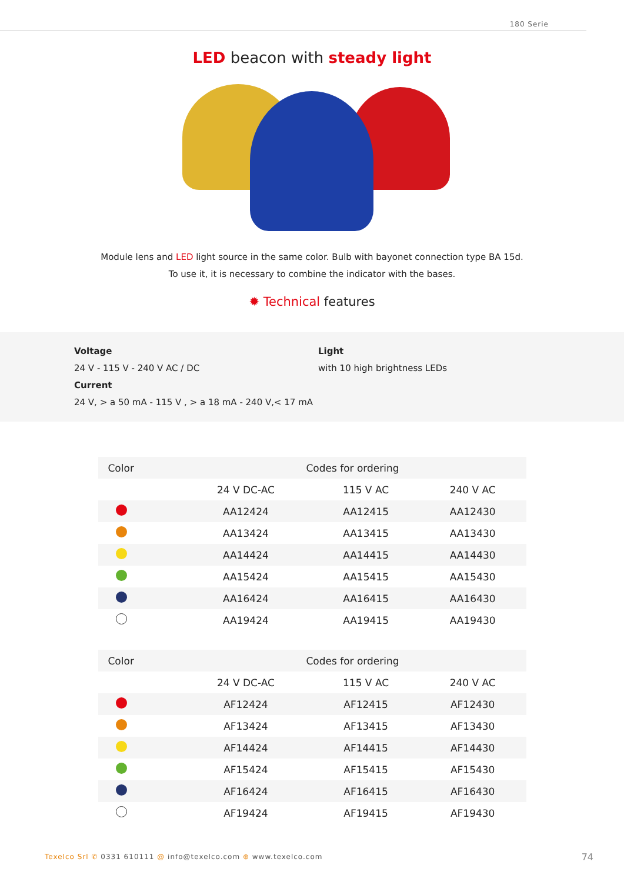180 Serie
LED beacon with steady light
Module lens and LED light source in the same color. Bulb with bayonet connection type BA 15d.
To use it, it is necessary to combine the indicator with the bases.
✹ Technical features
Voltage
24 V - 115 V - 240 V AC / DC
Current
24 V, > a 50 mA - 115 V , > a 18 mA - 240 V,< 17 mA
Light
with 10 high brightness LEDs
| Color | Codes for ordering | | |
| --- | --- | --- | --- |
| | 24 V DC-AC | 115 V AC | 240 V AC |
| | AA12424 | AA12415 | AA12430 |
| | AA13424 | AA13415 | AA13430 |
| | AA14424 | AA14415 | AA14430 |
| | AA15424 | AA15415 | AA15430 |
| | AA16424 | AA16415 | AA16430 |
| | AA19424 | AA19415 | AA19430 |
| Color | Codes for ordering | | |
| --- | --- | --- | --- |
| | 24 V DC-AC | 115 V AC | 240 V AC |
| | AF12424 | AF12415 | AF12430 |
| | AF13424 | AF13415 | AF13430 |
| | AF14424 | AF14415 | AF14430 |
| | AF15424 | AF15415 | AF15430 |
| | AF16424 | AF16415 | AF16430 |
| | AF19424 | AF19415 | AF19430 |
Texelco Srl ✆ 0331 610111 @ info@texelco.com ⊕ www.texelco.com
74